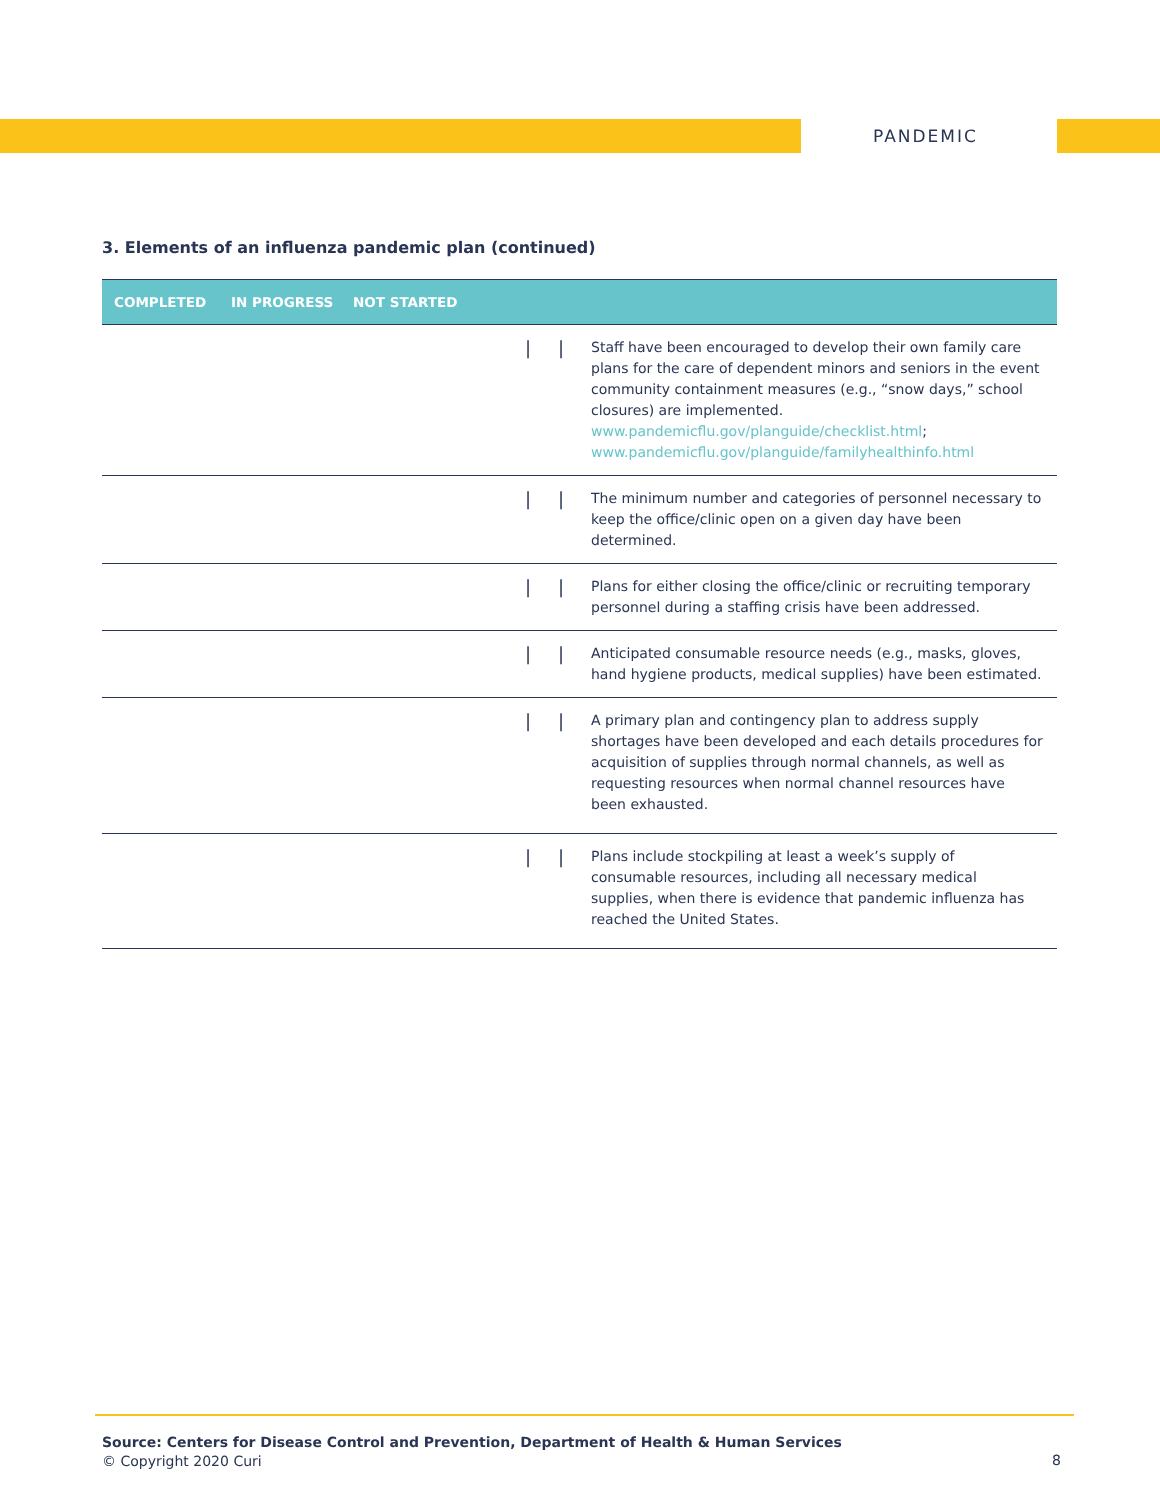PANDEMIC
3. Elements of an influenza pandemic plan (continued)
| COMPLETED | IN PROGRESS | NOT STARTED | | |
| --- | --- | --- | --- | --- |
| | | / | / | Staff have been encouraged to develop their own family care plans for the care of dependent minors and seniors in the event community containment measures (e.g., “snow days,” school closures) are implemented. www.pandemicflu.gov/planguide/checklist.html ; www.pandemicflu.gov/planguide/familyhealthinfo.html |
| | | / | / | The minimum number and categories of personnel necessary to keep the office/clinic open on a given day have been determined. |
| | | / | / | Plans for either closing the office/clinic or recruiting temporary personnel during a staffing crisis have been addressed. |
| | | / | / | Anticipated consumable resource needs (e.g., masks, gloves, hand hygiene products, medical supplies) have been estimated. |
| | | / | / | A primary plan and contingency plan to address supply shortages have been developed and each details procedures for acquisition of supplies through normal channels, as well as requesting resources when normal channel resources have been exhausted. |
| | | / | / | Plans include stockpiling at least a week’s supply of consumable resources, including all necessary medical supplies, when there is evidence that pandemic influenza has reached the United States. |
Source: Centers for Disease Control and Prevention, Department of Health & Human Services
© Copyright 2020 Curi
8